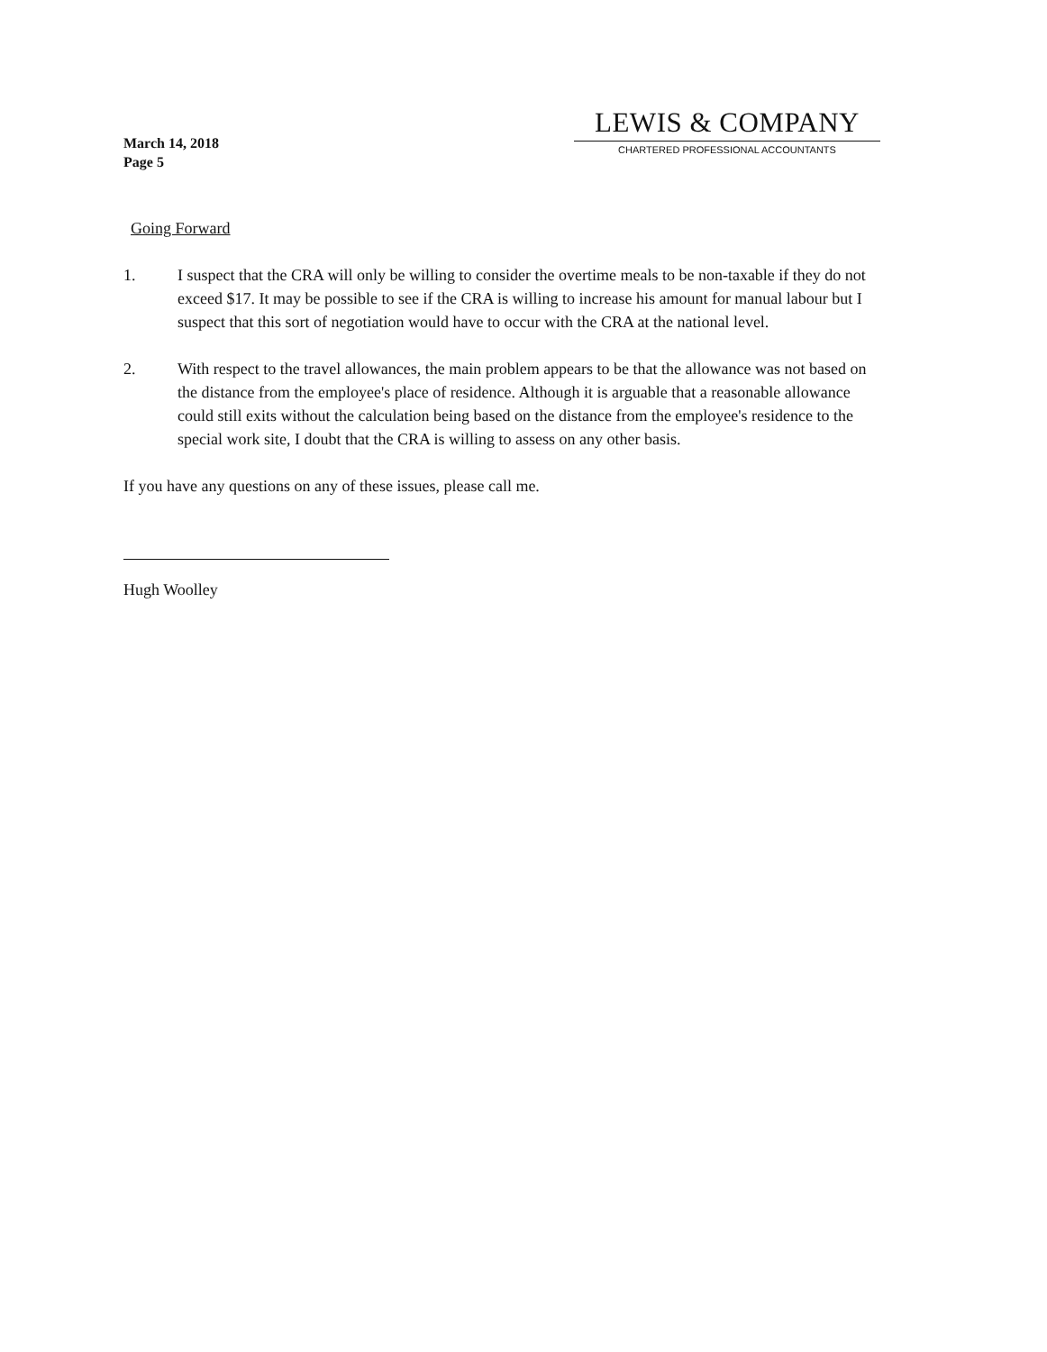March 14, 2018
Page 5
LEWIS & COMPANY
CHARTERED PROFESSIONAL ACCOUNTANTS
Going Forward
1. I suspect that the CRA will only be willing to consider the overtime meals to be non-taxable if they do not exceed $17. It may be possible to see if the CRA is willing to increase his amount for manual labour but I suspect that this sort of negotiation would have to occur with the CRA at the national level.
2. With respect to the travel allowances, the main problem appears to be that the allowance was not based on the distance from the employee's place of residence. Although it is arguable that a reasonable allowance could still exits without the calculation being based on the distance from the employee's residence to the special work site, I doubt that the CRA is willing to assess on any other basis.
If you have any questions on any of these issues, please call me.
Hugh Woolley